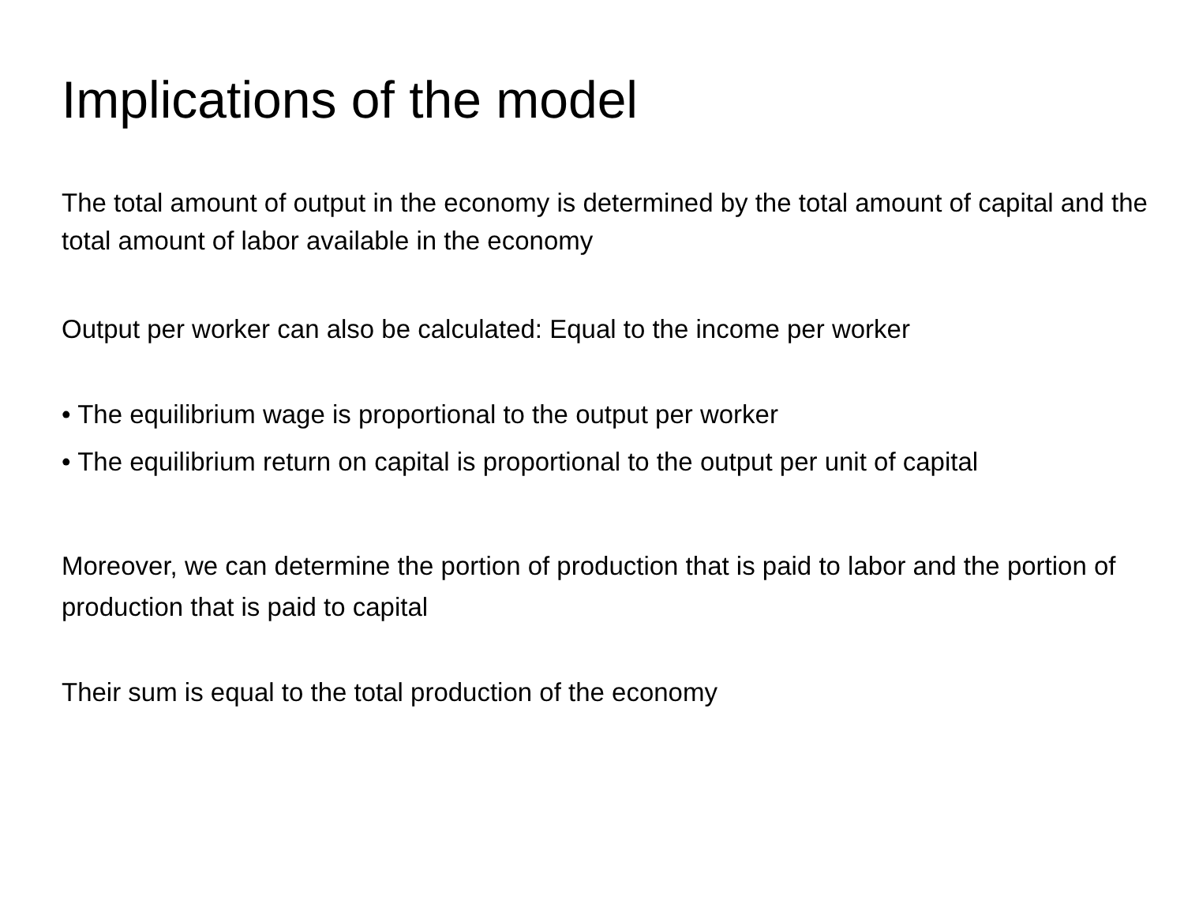Implications of the model
The total amount of output in the economy is determined by the total amount of capital and the total amount of labor available in the economy
Output per worker can also be calculated: Equal to the income per worker
• The equilibrium wage is proportional to the output per worker
• The equilibrium return on capital is proportional to the output per unit of capital
Moreover, we can determine the portion of production that is paid to labor and the portion of production that is paid to capital
Their sum is equal to the total production of the economy